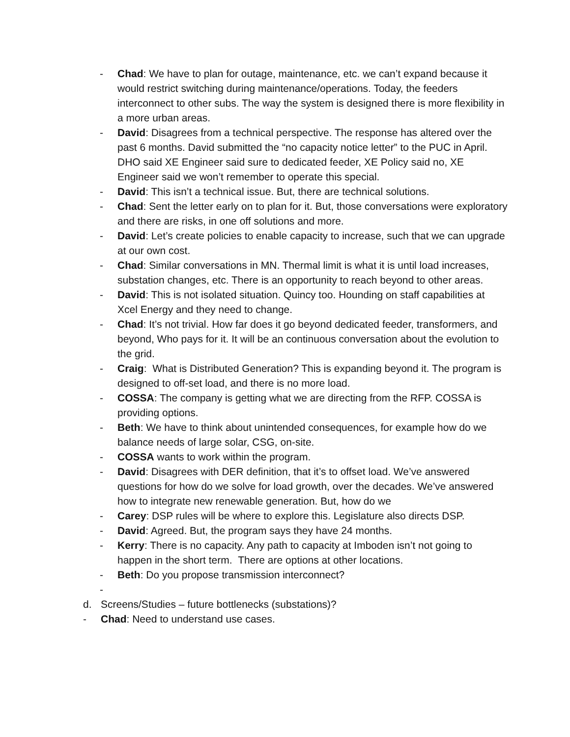- Chad: We have to plan for outage, maintenance, etc. we can’t expand because it would restrict switching during maintenance/operations. Today, the feeders interconnect to other subs. The way the system is designed there is more flexibility in a more urban areas.
- David: Disagrees from a technical perspective. The response has altered over the past 6 months. David submitted the “no capacity notice letter” to the PUC in April. DHO said XE Engineer said sure to dedicated feeder, XE Policy said no, XE Engineer said we won’t remember to operate this special.
- David: This isn’t a technical issue. But, there are technical solutions.
- Chad: Sent the letter early on to plan for it. But, those conversations were exploratory and there are risks, in one off solutions and more.
- David: Let’s create policies to enable capacity to increase, such that we can upgrade at our own cost.
- Chad: Similar conversations in MN. Thermal limit is what it is until load increases, substation changes, etc. There is an opportunity to reach beyond to other areas.
- David: This is not isolated situation. Quincy too. Hounding on staff capabilities at Xcel Energy and they need to change.
- Chad: It’s not trivial. How far does it go beyond dedicated feeder, transformers, and beyond, Who pays for it. It will be an continuous conversation about the evolution to the grid.
- Craig: What is Distributed Generation? This is expanding beyond it. The program is designed to off-set load, and there is no more load.
- COSSA: The company is getting what we are directing from the RFP. COSSA is providing options.
- Beth: We have to think about unintended consequences, for example how do we balance needs of large solar, CSG, on-site.
- COSSA wants to work within the program.
- David: Disagrees with DER definition, that it’s to offset load. We’ve answered questions for how do we solve for load growth, over the decades. We’ve answered how to integrate new renewable generation. But, how do we
- Carey: DSP rules will be where to explore this. Legislature also directs DSP.
- David: Agreed. But, the program says they have 24 months.
- Kerry: There is no capacity. Any path to capacity at Imboden isn’t not going to happen in the short term. There are options at other locations.
- Beth: Do you propose transmission interconnect?
-
d. Screens/Studies – future bottlenecks (substations)?
- Chad: Need to understand use cases.